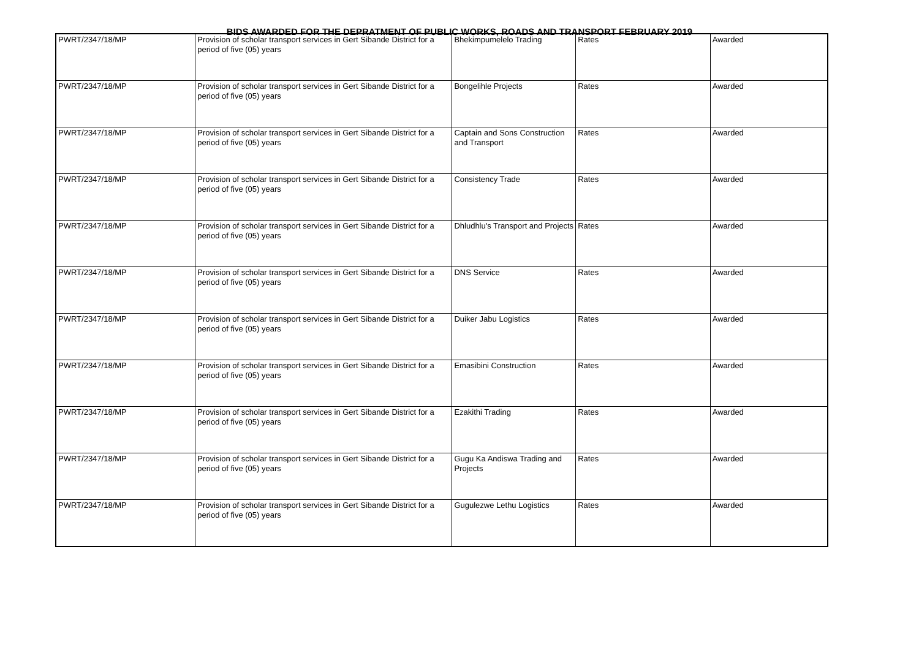BIDS AWARDED FOR THE DEPRATMENT OF PUBLIC WORKS, ROADS AND TRANSPORT FEBRUARY 2019
| PWRT/2347/18/MP | Provision of scholar transport services in Gert Sibande District for a period of five (05) years | Bhekimpumelelo Trading | Rates | Awarded |
| PWRT/2347/18/MP | Provision of scholar transport services in Gert Sibande District for a period of five (05) years | Bongelihle Projects | Rates | Awarded |
| PWRT/2347/18/MP | Provision of scholar transport services in Gert Sibande District for a period of five (05) years | Captain and Sons Construction and Transport | Rates | Awarded |
| PWRT/2347/18/MP | Provision of scholar transport services in Gert Sibande District for a period of five (05) years | Consistency Trade | Rates | Awarded |
| PWRT/2347/18/MP | Provision of scholar transport services in Gert Sibande District for a period of five (05) years | Dhludhlu's Transport and Projects | Rates | Awarded |
| PWRT/2347/18/MP | Provision of scholar transport services in Gert Sibande District for a period of five (05) years | DNS Service | Rates | Awarded |
| PWRT/2347/18/MP | Provision of scholar transport services in Gert Sibande District for a period of five (05) years | Duiker Jabu Logistics | Rates | Awarded |
| PWRT/2347/18/MP | Provision of scholar transport services in Gert Sibande District for a period of five (05) years | Emasibini Construction | Rates | Awarded |
| PWRT/2347/18/MP | Provision of scholar transport services in Gert Sibande District for a period of five (05) years | Ezakithi Trading | Rates | Awarded |
| PWRT/2347/18/MP | Provision of scholar transport services in Gert Sibande District for a period of five (05) years | Gugu Ka Andiswa Trading and Projects | Rates | Awarded |
| PWRT/2347/18/MP | Provision of scholar transport services in Gert Sibande District for a period of five (05) years | Gugulezwe Lethu Logistics | Rates | Awarded |